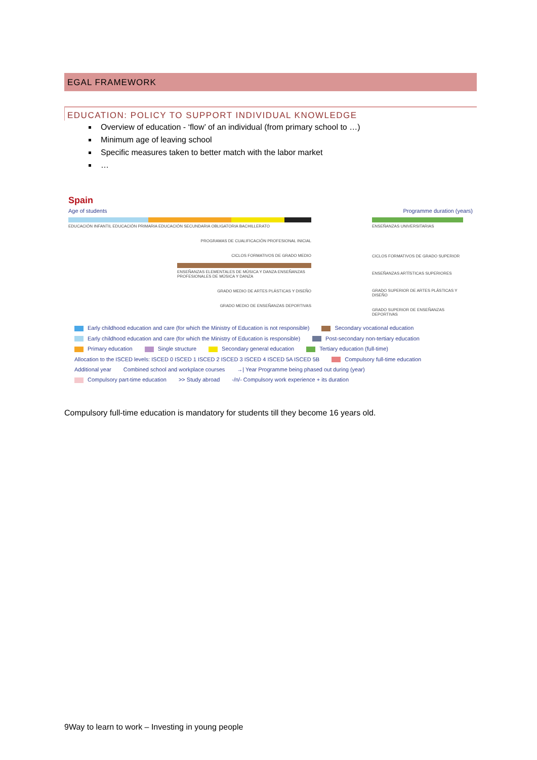EGAL FRAMEWORK
EDUCATION: POLICY TO SUPPORT INDIVIDUAL KNOWLEDGE
Overview of education - ‘flow’ of an individual (from primary school to …)
Minimum age of leaving school
Specific measures taken to better match with the labor market
…
Spain
Age of students Programme duration (years)
EDUCACIÓN INFANTIL EDUCACIÓN PRIMARIA EDUCACIÓN SECUNDARIA OBLIGATORIA BACHILLERATO
PROGRAMAS DE CUALIFICACIÓN PROFESIONAL INICIAL
CICLOS FORMATIVOS DE GRADO MEDIO
ENSEÑANZAS ELEMENTALES DE MÚSICA Y DANZA ENSEÑANZAS PROFESIONALES DE MÚSICA Y DANZA
GRADO MEDIO DE ARTES PLÁSTICAS Y DISEÑO
GRADO MEDIO DE ENSEÑANZAS DEPORTIVAS
ENSEÑANZAS UNIVERSITARIAS
CICLOS FORMATIVOS DE GRADO SUPERIOR
ENSEÑANZAS ARTÍSTICAS SUPERIORES
GRADO SUPERIOR DE ARTES PLÁSTICAS Y DISEÑO
GRADO SUPERIOR DE ENSEÑANZAS DEPORTIVAS
Early childhood education and care (for which the Ministry of Education is not responsible) Secondary vocational education Early childhood education and care (for which the Ministry of Education is responsible) Post-secondary non-tertiary education Primary education Single structure Secondary general education Tertiary education (full-time) Allocation to the ISCED levels: ISCED 0 ISCED 1 ISCED 2 ISCED 3 ISCED 4 ISCED 5A ISCED 5B Compulsory full-time education Additional year Combined school and workplace courses →| Year Programme being phased out during (year) Compulsory part-time education >> Study abroad -/n/- Compulsory work experience + its duration
Compulsory full-time education is mandatory for students till they become 16 years old.
9Way to learn to work – Investing in young people